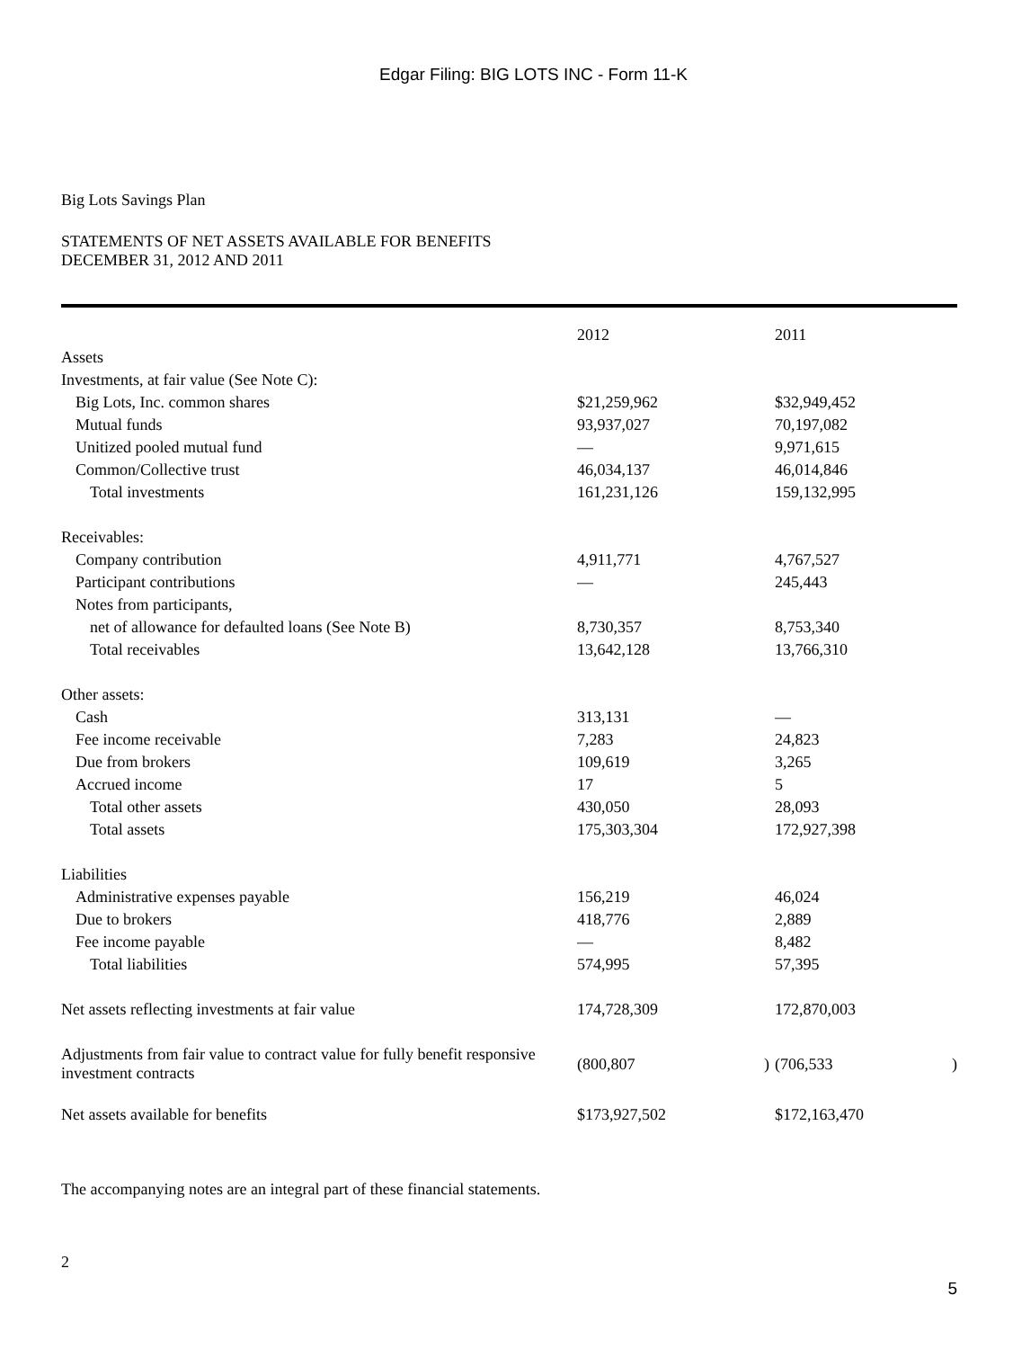Edgar Filing: BIG LOTS INC - Form 11-K
Big Lots Savings Plan
STATEMENTS OF NET ASSETS AVAILABLE FOR BENEFITS
DECEMBER 31, 2012 AND 2011
| | 2012 | | 2011 | |
| Assets | | | | |
| Investments, at fair value (See Note C): | | | | |
| Big Lots, Inc. common shares | $21,259,962 | | $32,949,452 | |
| Mutual funds | 93,937,027 | | 70,197,082 | |
| Unitized pooled mutual fund | — | | 9,971,615 | |
| Common/Collective trust | 46,034,137 | | 46,014,846 | |
| Total investments | 161,231,126 | | 159,132,995 | |
| Receivables: | | | | |
| Company contribution | 4,911,771 | | 4,767,527 | |
| Participant contributions | — | | 245,443 | |
| Notes from participants, | | | | |
| net of allowance for defaulted loans (See Note B) | 8,730,357 | | 8,753,340 | |
| Total receivables | 13,642,128 | | 13,766,310 | |
| Other assets: | | | | |
| Cash | 313,131 | | — | |
| Fee income receivable | 7,283 | | 24,823 | |
| Due from brokers | 109,619 | | 3,265 | |
| Accrued income | 17 | | 5 | |
| Total other assets | 430,050 | | 28,093 | |
| Total assets | 175,303,304 | | 172,927,398 | |
| Liabilities | | | | |
| Administrative expenses payable | 156,219 | | 46,024 | |
| Due to brokers | 418,776 | | 2,889 | |
| Fee income payable | — | | 8,482 | |
| Total liabilities | 574,995 | | 57,395 | |
| Net assets reflecting investments at fair value | 174,728,309 | | 172,870,003 | |
| Adjustments from fair value to contract value for fully benefit responsive investment contracts | (800,807 | ) | (706,533 | ) |
| Net assets available for benefits | $173,927,502 | | $172,163,470 | |
The accompanying notes are an integral part of these financial statements.
2
5